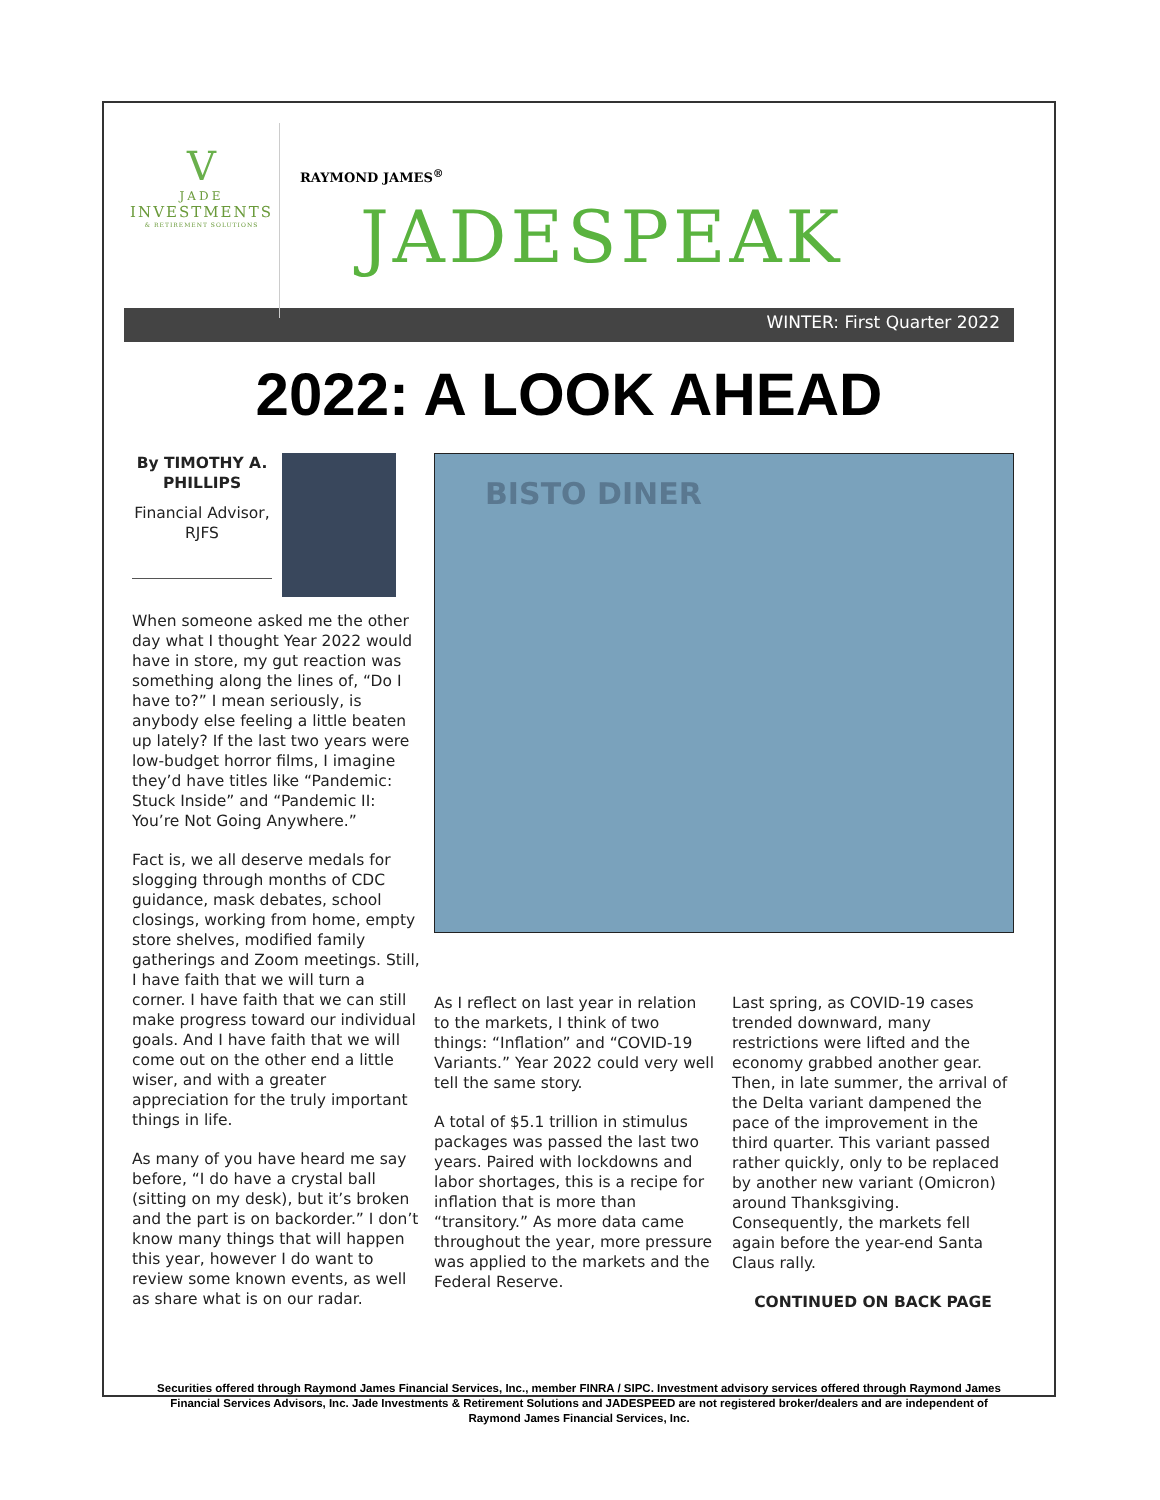V
JADE
INVESTMENTS
& RETIREMENT SOLUTIONS
RAYMOND JAMES<sup>®</sup>
JADESPEAK
WINTER: First Quarter 2022
2022: A LOOK AHEAD
By TIMOTHY A. PHILLIPS
Financial Advisor, RJFS
When someone asked me the other day what I thought Year 2022 would have in store, my gut reaction was something along the lines of, “Do I have to?” I mean seriously, is anybody else feeling a little beaten up lately? If the last two years were low-budget horror films, I imagine they’d have titles like “Pandemic: Stuck Inside” and “Pandemic II: You’re Not Going Anywhere.”
Fact is, we all deserve medals for slogging through months of CDC guidance, mask debates, school closings, working from home, empty store shelves, modified family gatherings and Zoom meetings. Still, I have faith that we will turn a corner. I have faith that we can still make progress toward our individual goals. And I have faith that we will come out on the other end a little wiser, and with a greater appreciation for the truly important things in life.
As many of you have heard me say before, “I do have a crystal ball (sitting on my desk), but it’s broken and the part is on backorder.” I don’t know many things that will happen this year, however I do want to review some known events, as well as share what is on our radar.
BISTO DINER
As I reflect on last year in relation to the markets, I think of two things: “Inflation” and “COVID-19 Variants.” Year 2022 could very well tell the same story.
A total of $5.1 trillion in stimulus packages was passed the last two years. Paired with lockdowns and labor shortages, this is a recipe for inflation that is more than “transitory.” As more data came throughout the year, more pressure was applied to the markets and the Federal Reserve.
Last spring, as COVID-19 cases trended downward, many restrictions were lifted and the economy grabbed another gear. Then, in late summer, the arrival of the Delta variant dampened the pace of the improvement in the third quarter. This variant passed rather quickly, only to be replaced by another new variant (Omicron) around Thanksgiving. Consequently, the markets fell again before the year-end Santa Claus rally.
CONTINUED ON BACK PAGE
Securities offered through Raymond James Financial Services, Inc., member FINRA / SIPC. Investment advisory services offered through Raymond James Financial Services Advisors, Inc. Jade Investments & Retirement Solutions and JADESPEED are not registered broker/dealers and are independent of Raymond James Financial Services, Inc.